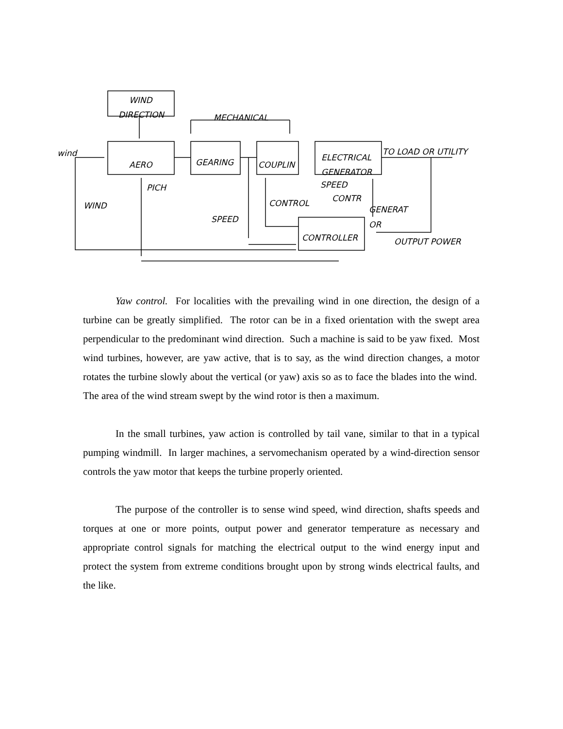WIND
DIRECTION MECHANICAL
wind
AERO GEARING COUPLIN
ELECTRICAL
GENERATOR
TO LOAD OR UTILITY
PICH
WIND CONTROL
SPEED
CONTR
GENERAT
OR
SPEED
CONTROLLER OUTPUT POWER
Yaw control. For localities with the prevailing wind in one direction, the design of a turbine can be greatly simplified. The rotor can be in a fixed orientation with the swept area perpendicular to the predominant wind direction. Such a machine is said to be yaw fixed. Most wind turbines, however, are yaw active, that is to say, as the wind direction changes, a motor rotates the turbine slowly about the vertical (or yaw) axis so as to face the blades into the wind. The area of the wind stream swept by the wind rotor is then a maximum.
In the small turbines, yaw action is controlled by tail vane, similar to that in a typical pumping windmill. In larger machines, a servomechanism operated by a wind-direction sensor controls the yaw motor that keeps the turbine properly oriented.
The purpose of the controller is to sense wind speed, wind direction, shafts speeds and torques at one or more points, output power and generator temperature as necessary and appropriate control signals for matching the electrical output to the wind energy input and protect the system from extreme conditions brought upon by strong winds electrical faults, and the like.